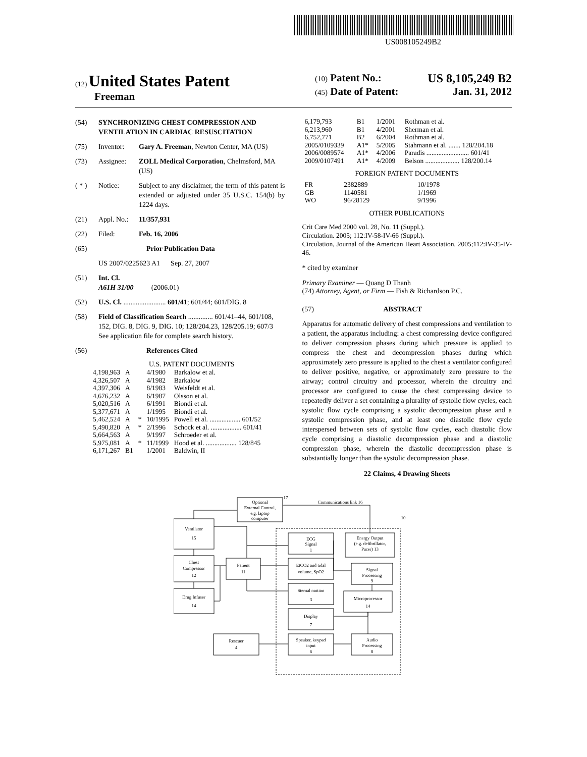US008105249B2
(12) United States Patent
Freeman
(10) Patent No.: US 8,105,249 B2
(45) Date of Patent: Jan. 31, 2012
(54) SYNCHRONIZING CHEST COMPRESSION AND VENTILATION IN CARDIAC RESUSCITATION
(75) Inventor: Gary A. Freeman, Newton Center, MA (US)
(73) Assignee: ZOLL Medical Corporation, Chelmsford, MA (US)
( * ) Notice: Subject to any disclaimer, the term of this patent is extended or adjusted under 35 U.S.C. 154(b) by 1224 days.
(21) Appl. No.: 11/357,931
(22) Filed: Feb. 16, 2006
(65) Prior Publication Data
US 2007/0225623 A1 Sep. 27, 2007
(51) Int. Cl.
A61H 31/00 (2006.01)
(52) U.S. Cl. ........................ 601/41; 601/44; 601/DIG. 8
(58) Field of Classification Search .............. 601/41–44, 601/108, 152, DIG. 8, DIG. 9, DIG. 10; 128/204.23, 128/205.19; 607/3
See application file for complete search history.
(56) References Cited
U.S. PATENT DOCUMENTS
| 4,198,963 | A | | 4/1980 | Barkalow et al. |
| 4,326,507 | A | | 4/1982 | Barkalow |
| 4,397,306 | A | | 8/1983 | Weisfeldt et al. |
| 4,676,232 | A | | 6/1987 | Olsson et al. |
| 5,020,516 | A | | 6/1991 | Biondi et al. |
| 5,377,671 | A | | 1/1995 | Biondi et al. |
| 5,462,524 | A | * | 10/1995 | Powell et al. .................. 601/52 |
| 5,490,820 | A | * | 2/1996 | Schock et al. .................. 601/41 |
| 5,664,563 | A | | 9/1997 | Schroeder et al. |
| 5,975,081 | A | * | 11/1999 | Hood et al. .................. 128/845 |
| 6,171,267 | B1 | | 1/2001 | Baldwin, II |
| 6,179,793 | B1 | 1/2001 | Rothman et al. |
| 6,213,960 | B1 | 4/2001 | Sherman et al. |
| 6,752,771 | B2 | 6/2004 | Rothman et al. |
| 2005/0109339 | A1* | 5/2005 | Stahmann et al. ....... 128/204.18 |
| 2006/0089574 | A1* | 4/2006 | Paradis ......................... 601/41 |
| 2009/0107491 | A1* | 4/2009 | Belson .................... 128/200.14 |
FOREIGN PATENT DOCUMENTS
| FR | 2382889 | 10/1978 |
| GB | 1140581 | 1/1969 |
| WO | 96/28129 | 9/1996 |
OTHER PUBLICATIONS
Crit Care Med 2000 vol. 28, No. 11 (Suppl.).
Circulation. 2005; 112:IV-58-IV-66 (Suppl.).
Circulation, Journal of the American Heart Association. 2005;112:IV-35-IV-46.
* cited by examiner
Primary Examiner — Quang D Thanh
(74) Attorney, Agent, or Firm — Fish & Richardson P.C.
(57) ABSTRACT
Apparatus for automatic delivery of chest compressions and ventilation to a patient, the apparatus including: a chest compressing device configured to deliver compression phases during which pressure is applied to compress the chest and decompression phases during which approximately zero pressure is applied to the chest a ventilator configured to deliver positive, negative, or approximately zero pressure to the airway; control circuitry and processor, wherein the circuitry and processor are configured to cause the chest compressing device to repeatedly deliver a set containing a plurality of systolic flow cycles, each systolic flow cycle comprising a systolic decompression phase and a systolic compression phase, and at least one diastolic flow cycle interspersed between sets of systolic flow cycles, each diastolic flow cycle comprising a diastolic decompression phase and a diastolic compression phase, wherein the diastolic decompression phase is substantially longer than the systolic decompression phase.
22 Claims, 4 Drawing Sheets
Optional
External Control,
e.g. laptop
computer
17
Communications link 16
10
Ventilator
15
Chest
Compressor
12
Drug Infuser
14
Patient
11
ECG
Signal
1
EtCO2 and tidal
volume, SpO2
Sternal motion
3
Display
7
Speaker, keypad
input
6
Energy Output
(e.g. defibrillator,
Pacer) 13
Signal
Processing
9
Microprocessor
14
Audio
Processing
8
Rescuer
4